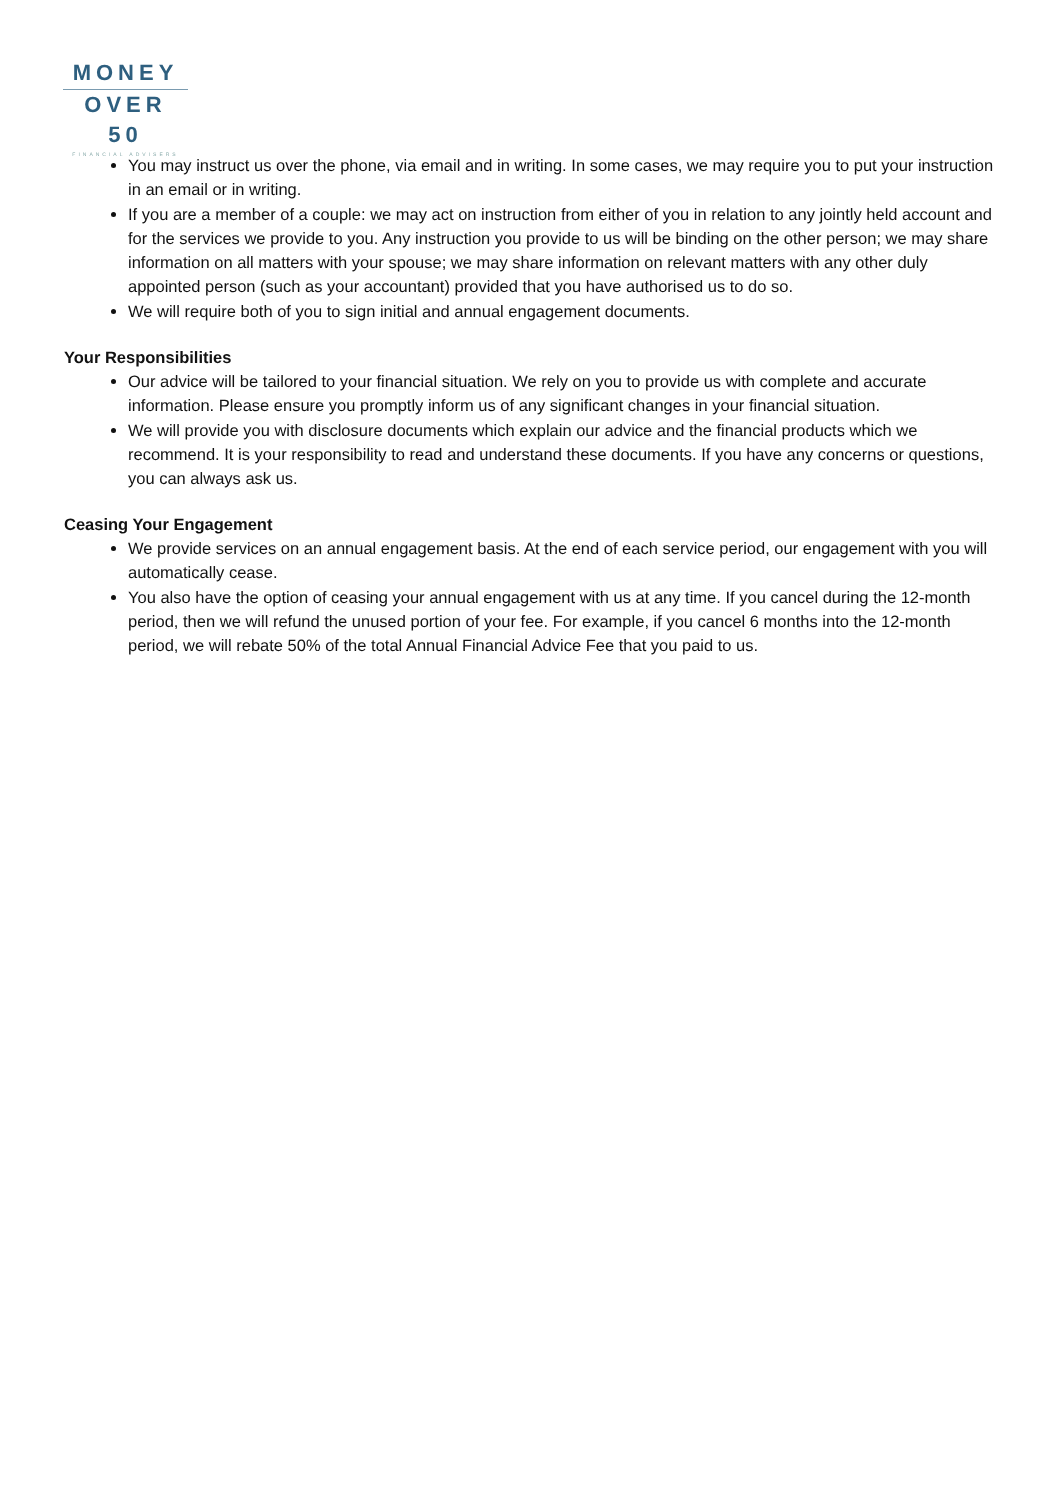MONEY
OVER 50
FINANCIAL ADVISERS
You may instruct us over the phone, via email and in writing. In some cases, we may require you to put your instruction in an email or in writing.
If you are a member of a couple: we may act on instruction from either of you in relation to any jointly held account and for the services we provide to you. Any instruction you provide to us will be binding on the other person; we may share information on all matters with your spouse; we may share information on relevant matters with any other duly appointed person (such as your accountant) provided that you have authorised us to do so.
We will require both of you to sign initial and annual engagement documents.
Your Responsibilities
Our advice will be tailored to your financial situation. We rely on you to provide us with complete and accurate information. Please ensure you promptly inform us of any significant changes in your financial situation.
We will provide you with disclosure documents which explain our advice and the financial products which we recommend. It is your responsibility to read and understand these documents. If you have any concerns or questions, you can always ask us.
Ceasing Your Engagement
We provide services on an annual engagement basis. At the end of each service period, our engagement with you will automatically cease.
You also have the option of ceasing your annual engagement with us at any time. If you cancel during the 12-month period, then we will refund the unused portion of your fee. For example, if you cancel 6 months into the 12-month period, we will rebate 50% of the total Annual Financial Advice Fee that you paid to us.